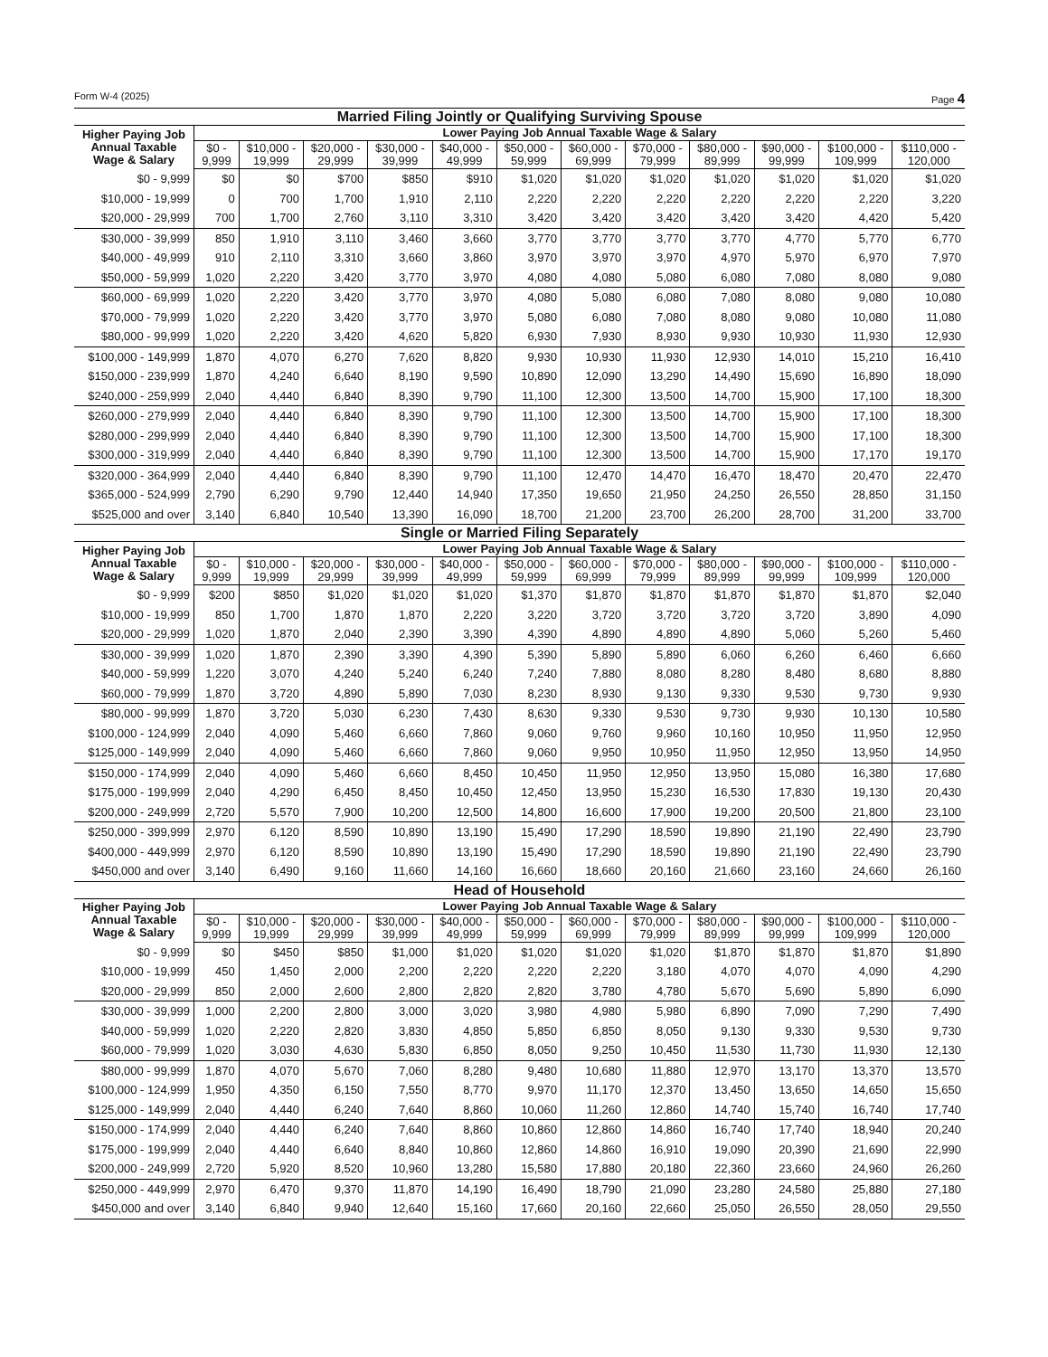Form W-4 (2025) Page 4
Married Filing Jointly or Qualifying Surviving Spouse
| Higher Paying Job Annual Taxable Wage & Salary | Lower Paying Job Annual Taxable Wage & Salary | | | | | | | | | | | |
| --- | --- | --- | --- | --- | --- | --- | --- | --- | --- | --- | --- | --- |
| | $0 - 9,999 | $10,000 - 19,999 | $20,000 - 29,999 | $30,000 - 39,999 | $40,000 - 49,999 | $50,000 - 59,999 | $60,000 - 69,999 | $70,000 - 79,999 | $80,000 - 89,999 | $90,000 - 99,999 | $100,000 - 109,999 | $110,000 - 120,000 |
| $0 - 9,999 | $0 | $0 | $700 | $850 | $910 | $1,020 | $1,020 | $1,020 | $1,020 | $1,020 | $1,020 | $1,020 |
| $10,000 - 19,999 | 0 | 700 | 1,700 | 1,910 | 2,110 | 2,220 | 2,220 | 2,220 | 2,220 | 2,220 | 2,220 | 3,220 |
| $20,000 - 29,999 | 700 | 1,700 | 2,760 | 3,110 | 3,310 | 3,420 | 3,420 | 3,420 | 3,420 | 3,420 | 4,420 | 5,420 |
| $30,000 - 39,999 | 850 | 1,910 | 3,110 | 3,460 | 3,660 | 3,770 | 3,770 | 3,770 | 3,770 | 4,770 | 5,770 | 6,770 |
| $40,000 - 49,999 | 910 | 2,110 | 3,310 | 3,660 | 3,860 | 3,970 | 3,970 | 3,970 | 4,970 | 5,970 | 6,970 | 7,970 |
| $50,000 - 59,999 | 1,020 | 2,220 | 3,420 | 3,770 | 3,970 | 4,080 | 4,080 | 5,080 | 6,080 | 7,080 | 8,080 | 9,080 |
| $60,000 - 69,999 | 1,020 | 2,220 | 3,420 | 3,770 | 3,970 | 4,080 | 5,080 | 6,080 | 7,080 | 8,080 | 9,080 | 10,080 |
| $70,000 - 79,999 | 1,020 | 2,220 | 3,420 | 3,770 | 3,970 | 5,080 | 6,080 | 7,080 | 8,080 | 9,080 | 10,080 | 11,080 |
| $80,000 - 99,999 | 1,020 | 2,220 | 3,420 | 4,620 | 5,820 | 6,930 | 7,930 | 8,930 | 9,930 | 10,930 | 11,930 | 12,930 |
| $100,000 - 149,999 | 1,870 | 4,070 | 6,270 | 7,620 | 8,820 | 9,930 | 10,930 | 11,930 | 12,930 | 14,010 | 15,210 | 16,410 |
| $150,000 - 239,999 | 1,870 | 4,240 | 6,640 | 8,190 | 9,590 | 10,890 | 12,090 | 13,290 | 14,490 | 15,690 | 16,890 | 18,090 |
| $240,000 - 259,999 | 2,040 | 4,440 | 6,840 | 8,390 | 9,790 | 11,100 | 12,300 | 13,500 | 14,700 | 15,900 | 17,100 | 18,300 |
| $260,000 - 279,999 | 2,040 | 4,440 | 6,840 | 8,390 | 9,790 | 11,100 | 12,300 | 13,500 | 14,700 | 15,900 | 17,100 | 18,300 |
| $280,000 - 299,999 | 2,040 | 4,440 | 6,840 | 8,390 | 9,790 | 11,100 | 12,300 | 13,500 | 14,700 | 15,900 | 17,100 | 18,300 |
| $300,000 - 319,999 | 2,040 | 4,440 | 6,840 | 8,390 | 9,790 | 11,100 | 12,300 | 13,500 | 14,700 | 15,900 | 17,170 | 19,170 |
| $320,000 - 364,999 | 2,040 | 4,440 | 6,840 | 8,390 | 9,790 | 11,100 | 12,470 | 14,470 | 16,470 | 18,470 | 20,470 | 22,470 |
| $365,000 - 524,999 | 2,790 | 6,290 | 9,790 | 12,440 | 14,940 | 17,350 | 19,650 | 21,950 | 24,250 | 26,550 | 28,850 | 31,150 |
| $525,000 and over | 3,140 | 6,840 | 10,540 | 13,390 | 16,090 | 18,700 | 21,200 | 23,700 | 26,200 | 28,700 | 31,200 | 33,700 |
Single or Married Filing Separately
| Higher Paying Job Annual Taxable Wage & Salary | Lower Paying Job Annual Taxable Wage & Salary | | | | | | | | | | | |
| --- | --- | --- | --- | --- | --- | --- | --- | --- | --- | --- | --- | --- |
| | $0 - 9,999 | $10,000 - 19,999 | $20,000 - 29,999 | $30,000 - 39,999 | $40,000 - 49,999 | $50,000 - 59,999 | $60,000 - 69,999 | $70,000 - 79,999 | $80,000 - 89,999 | $90,000 - 99,999 | $100,000 - 109,999 | $110,000 - 120,000 |
| $0 - 9,999 | $200 | $850 | $1,020 | $1,020 | $1,020 | $1,370 | $1,870 | $1,870 | $1,870 | $1,870 | $1,870 | $2,040 |
| $10,000 - 19,999 | 850 | 1,700 | 1,870 | 1,870 | 2,220 | 3,220 | 3,720 | 3,720 | 3,720 | 3,720 | 3,890 | 4,090 |
| $20,000 - 29,999 | 1,020 | 1,870 | 2,040 | 2,390 | 3,390 | 4,390 | 4,890 | 4,890 | 4,890 | 5,060 | 5,260 | 5,460 |
| $30,000 - 39,999 | 1,020 | 1,870 | 2,390 | 3,390 | 4,390 | 5,390 | 5,890 | 5,890 | 6,060 | 6,260 | 6,460 | 6,660 |
| $40,000 - 59,999 | 1,220 | 3,070 | 4,240 | 5,240 | 6,240 | 7,240 | 7,880 | 8,080 | 8,280 | 8,480 | 8,680 | 8,880 |
| $60,000 - 79,999 | 1,870 | 3,720 | 4,890 | 5,890 | 7,030 | 8,230 | 8,930 | 9,130 | 9,330 | 9,530 | 9,730 | 9,930 |
| $80,000 - 99,999 | 1,870 | 3,720 | 5,030 | 6,230 | 7,430 | 8,630 | 9,330 | 9,530 | 9,730 | 9,930 | 10,130 | 10,580 |
| $100,000 - 124,999 | 2,040 | 4,090 | 5,460 | 6,660 | 7,860 | 9,060 | 9,760 | 9,960 | 10,160 | 10,950 | 11,950 | 12,950 |
| $125,000 - 149,999 | 2,040 | 4,090 | 5,460 | 6,660 | 7,860 | 9,060 | 9,950 | 10,950 | 11,950 | 12,950 | 13,950 | 14,950 |
| $150,000 - 174,999 | 2,040 | 4,090 | 5,460 | 6,660 | 8,450 | 10,450 | 11,950 | 12,950 | 13,950 | 15,080 | 16,380 | 17,680 |
| $175,000 - 199,999 | 2,040 | 4,290 | 6,450 | 8,450 | 10,450 | 12,450 | 13,950 | 15,230 | 16,530 | 17,830 | 19,130 | 20,430 |
| $200,000 - 249,999 | 2,720 | 5,570 | 7,900 | 10,200 | 12,500 | 14,800 | 16,600 | 17,900 | 19,200 | 20,500 | 21,800 | 23,100 |
| $250,000 - 399,999 | 2,970 | 6,120 | 8,590 | 10,890 | 13,190 | 15,490 | 17,290 | 18,590 | 19,890 | 21,190 | 22,490 | 23,790 |
| $400,000 - 449,999 | 2,970 | 6,120 | 8,590 | 10,890 | 13,190 | 15,490 | 17,290 | 18,590 | 19,890 | 21,190 | 22,490 | 23,790 |
| $450,000 and over | 3,140 | 6,490 | 9,160 | 11,660 | 14,160 | 16,660 | 18,660 | 20,160 | 21,660 | 23,160 | 24,660 | 26,160 |
Head of Household
| Higher Paying Job Annual Taxable Wage & Salary | Lower Paying Job Annual Taxable Wage & Salary | | | | | | | | | | | |
| --- | --- | --- | --- | --- | --- | --- | --- | --- | --- | --- | --- | --- |
| | $0 - 9,999 | $10,000 - 19,999 | $20,000 - 29,999 | $30,000 - 39,999 | $40,000 - 49,999 | $50,000 - 59,999 | $60,000 - 69,999 | $70,000 - 79,999 | $80,000 - 89,999 | $90,000 - 99,999 | $100,000 - 109,999 | $110,000 - 120,000 |
| $0 - 9,999 | $0 | $450 | $850 | $1,000 | $1,020 | $1,020 | $1,020 | $1,020 | $1,870 | $1,870 | $1,870 | $1,890 |
| $10,000 - 19,999 | 450 | 1,450 | 2,000 | 2,200 | 2,220 | 2,220 | 2,220 | 3,180 | 4,070 | 4,070 | 4,090 | 4,290 |
| $20,000 - 29,999 | 850 | 2,000 | 2,600 | 2,800 | 2,820 | 2,820 | 3,780 | 4,780 | 5,670 | 5,690 | 5,890 | 6,090 |
| $30,000 - 39,999 | 1,000 | 2,200 | 2,800 | 3,000 | 3,020 | 3,980 | 4,980 | 5,980 | 6,890 | 7,090 | 7,290 | 7,490 |
| $40,000 - 59,999 | 1,020 | 2,220 | 2,820 | 3,830 | 4,850 | 5,850 | 6,850 | 8,050 | 9,130 | 9,330 | 9,530 | 9,730 |
| $60,000 - 79,999 | 1,020 | 3,030 | 4,630 | 5,830 | 6,850 | 8,050 | 9,250 | 10,450 | 11,530 | 11,730 | 11,930 | 12,130 |
| $80,000 - 99,999 | 1,870 | 4,070 | 5,670 | 7,060 | 8,280 | 9,480 | 10,680 | 11,880 | 12,970 | 13,170 | 13,370 | 13,570 |
| $100,000 - 124,999 | 1,950 | 4,350 | 6,150 | 7,550 | 8,770 | 9,970 | 11,170 | 12,370 | 13,450 | 13,650 | 14,650 | 15,650 |
| $125,000 - 149,999 | 2,040 | 4,440 | 6,240 | 7,640 | 8,860 | 10,060 | 11,260 | 12,860 | 14,740 | 15,740 | 16,740 | 17,740 |
| $150,000 - 174,999 | 2,040 | 4,440 | 6,240 | 7,640 | 8,860 | 10,860 | 12,860 | 14,860 | 16,740 | 17,740 | 18,940 | 20,240 |
| $175,000 - 199,999 | 2,040 | 4,440 | 6,640 | 8,840 | 10,860 | 12,860 | 14,860 | 16,910 | 19,090 | 20,390 | 21,690 | 22,990 |
| $200,000 - 249,999 | 2,720 | 5,920 | 8,520 | 10,960 | 13,280 | 15,580 | 17,880 | 20,180 | 22,360 | 23,660 | 24,960 | 26,260 |
| $250,000 - 449,999 | 2,970 | 6,470 | 9,370 | 11,870 | 14,190 | 16,490 | 18,790 | 21,090 | 23,280 | 24,580 | 25,880 | 27,180 |
| $450,000 and over | 3,140 | 6,840 | 9,940 | 12,640 | 15,160 | 17,660 | 20,160 | 22,660 | 25,050 | 26,550 | 28,050 | 29,550 |